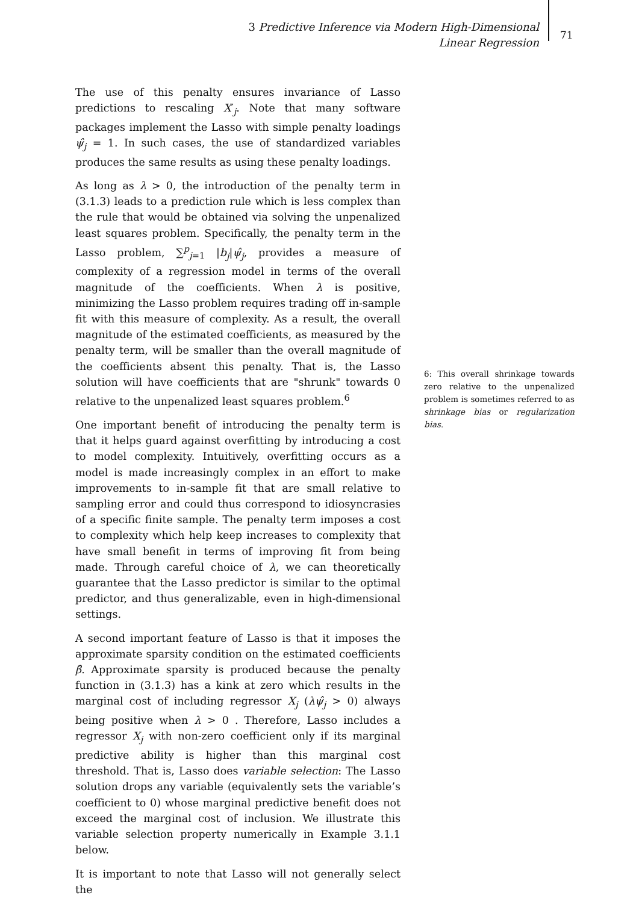3 Predictive Inference via Modern High-Dimensional Linear Regression
71
The use of this penalty ensures invariance of Lasso predictions to rescaling X′<sub>j</sub>. Note that many software packages implement the Lasso with simple penalty loadings ψ̂<sub>j</sub> = 1. In such cases, the use of standardized variables produces the same results as using these penalty loadings.
As long as λ > 0, the introduction of the penalty term in (3.1.3) leads to a prediction rule which is less complex than the rule that would be obtained via solving the unpenalized least squares problem. Specifically, the penalty term in the Lasso problem, ∑<sup>p</sup><sub>j=1</sub> |b<sub>j</sub>|ψ̂<sub>j</sub>, provides a measure of complexity of a regression model in terms of the overall magnitude of the coefficients. When λ is positive, minimizing the Lasso problem requires trading off in-sample fit with this measure of complexity. As a result, the overall magnitude of the estimated coefficients, as measured by the penalty term, will be smaller than the overall magnitude of the coefficients absent this penalty. That is, the Lasso solution will have coefficients that are "shrunk" towards 0 relative to the unpenalized least squares problem.<sup>6</sup>
One important benefit of introducing the penalty term is that it helps guard against overfitting by introducing a cost to model complexity. Intuitively, overfitting occurs as a model is made increasingly complex in an effort to make improvements to in-sample fit that are small relative to sampling error and could thus correspond to idiosyncrasies of a specific finite sample. The penalty term imposes a cost to complexity which help keep increases to complexity that have small benefit in terms of improving fit from being made. Through careful choice of λ, we can theoretically guarantee that the Lasso predictor is similar to the optimal predictor, and thus generalizable, even in high-dimensional settings.
A second important feature of Lasso is that it imposes the approximate sparsity condition on the estimated coefficients β̂. Approximate sparsity is produced because the penalty function in (3.1.3) has a kink at zero which results in the marginal cost of including regressor X<sub>j</sub> (λψ̂<sub>j</sub> > 0) always being positive when λ > 0 . Therefore, Lasso includes a regressor X<sub>j</sub> with non-zero coefficient only if its marginal predictive ability is higher than this marginal cost threshold. That is, Lasso does variable selection: The Lasso solution drops any variable (equivalently sets the variable’s coefficient to 0) whose marginal predictive benefit does not exceed the marginal cost of inclusion. We illustrate this variable selection property numerically in Example 3.1.1 below.
It is important to note that Lasso will not generally select the
6: This overall shrinkage towards zero relative to the unpenalized problem is sometimes referred to as shrinkage bias or regularization bias.